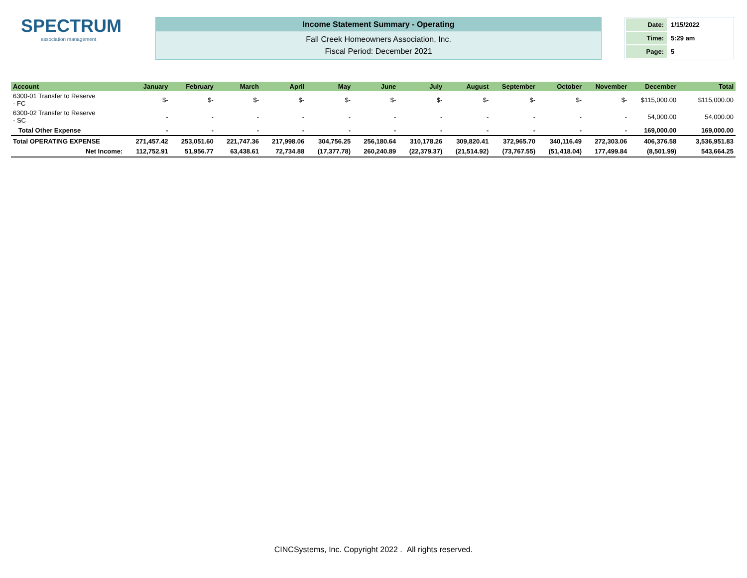SPECTRUM
association management
Income Statement Summary - Operating
Fall Creek Homeowners Association, Inc.
Fiscal Period: December 2021
| Date: | 1/15/2022 |
| Time: | 5:29 am |
| Page: | 5 |
| Account | January | February | March | April | May | June | July | August | September | October | November | December | | Total |
| --- | --- | --- | --- | --- | --- | --- | --- | --- | --- | --- | --- | --- | --- | --- |
| 6300-01 Transfer to Reserve - FC | $- | $- | $- | $- | $- | $- | $- | $- | $- | $- | $- | $115,000.00 | | $115,000.00 |
| 6300-02 Transfer to Reserve - SC | - | - | - | - | - | - | - | - | - | - | - | 54,000.00 | | 54,000.00 |
| Total Other Expense | - | - | - | - | - | - | - | - | - | - | - | 169,000.00 | | 169,000.00 |
| Total OPERATING EXPENSE | 271,457.42 | 253,051.60 | 221,747.36 | 217,998.06 | 304,756.25 | 256,180.64 | 310,178.26 | 309,820.41 | 372,965.70 | 340,116.49 | 272,303.06 | 406,376.58 | | 3,536,951.83 |
| Net Income: | 112,752.91 | 51,956.77 | 63,438.61 | 72,734.88 | (17,377.78) | 260,240.89 | (22,379.37) | (21,514.92) | (73,767.55) | (51,418.04) | 177,499.84 | (8,501.99) | | 543,664.25 |
CINCSystems, Inc. Copyright 2022 . All rights reserved.